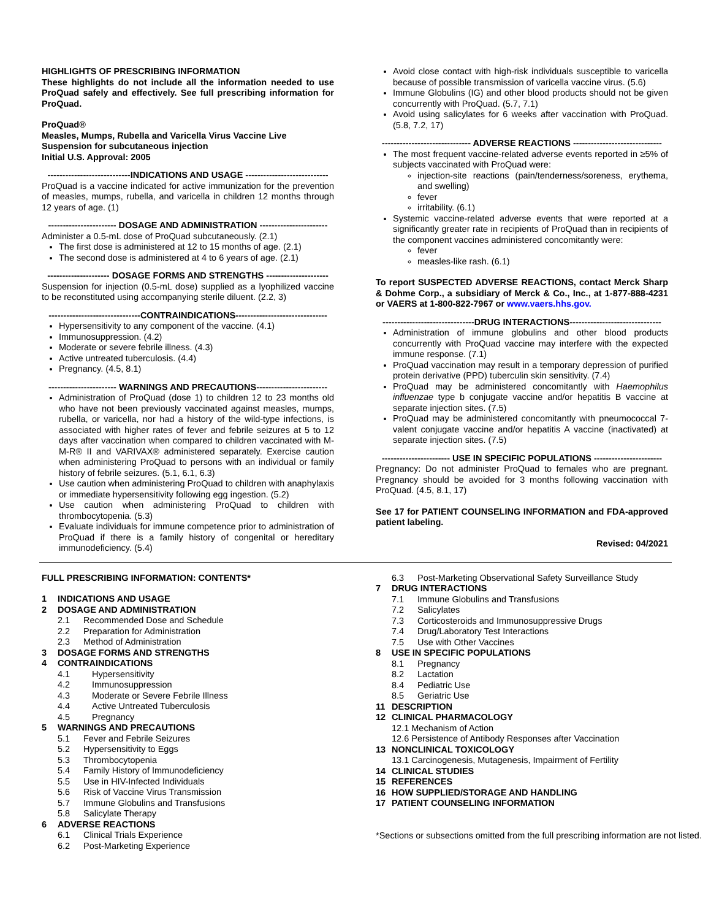HIGHLIGHTS OF PRESCRIBING INFORMATION
These highlights do not include all the information needed to use ProQuad safely and effectively. See full prescribing information for ProQuad.
ProQuad®
Measles, Mumps, Rubella and Varicella Virus Vaccine Live
Suspension for subcutaneous injection
Initial U.S. Approval: 2005
----------------------------INDICATIONS AND USAGE ----------------------------
ProQuad is a vaccine indicated for active immunization for the prevention of measles, mumps, rubella, and varicella in children 12 months through 12 years of age. (1)
----------------------- DOSAGE AND ADMINISTRATION -----------------------
Administer a 0.5-mL dose of ProQuad subcutaneously. (2.1)
The first dose is administered at 12 to 15 months of age. (2.1)
The second dose is administered at 4 to 6 years of age. (2.1)
--------------------- DOSAGE FORMS AND STRENGTHS ---------------------
Suspension for injection (0.5-mL dose) supplied as a lyophilized vaccine to be reconstituted using accompanying sterile diluent. (2.2, 3)
-------------------------------CONTRAINDICATIONS-------------------------------
Hypersensitivity to any component of the vaccine. (4.1)
Immunosuppression. (4.2)
Moderate or severe febrile illness. (4.3)
Active untreated tuberculosis. (4.4)
Pregnancy. (4.5, 8.1)
----------------------- WARNINGS AND PRECAUTIONS------------------------
Administration of ProQuad (dose 1) to children 12 to 23 months old who have not been previously vaccinated against measles, mumps, rubella, or varicella, nor had a history of the wild-type infections, is associated with higher rates of fever and febrile seizures at 5 to 12 days after vaccination when compared to children vaccinated with M-M-R® II and VARIVAX® administered separately. Exercise caution when administering ProQuad to persons with an individual or family history of febrile seizures. (5.1, 6.1, 6.3)
Use caution when administering ProQuad to children with anaphylaxis or immediate hypersensitivity following egg ingestion. (5.2)
Use caution when administering ProQuad to children with thrombocytopenia. (5.3)
Evaluate individuals for immune competence prior to administration of ProQuad if there is a family history of congenital or hereditary immunodeficiency. (5.4)
Avoid close contact with high-risk individuals susceptible to varicella because of possible transmission of varicella vaccine virus. (5.6)
Immune Globulins (IG) and other blood products should not be given concurrently with ProQuad. (5.7, 7.1)
Avoid using salicylates for 6 weeks after vaccination with ProQuad. (5.8, 7.2, 17)
------------------------------ ADVERSE REACTIONS ------------------------------
The most frequent vaccine-related adverse events reported in ≥5% of subjects vaccinated with ProQuad were:
injection-site reactions (pain/tenderness/soreness, erythema, and swelling)
fever
irritability. (6.1)
Systemic vaccine-related adverse events that were reported at a significantly greater rate in recipients of ProQuad than in recipients of the component vaccines administered concomitantly were:
fever
measles-like rash. (6.1)
To report SUSPECTED ADVERSE REACTIONS, contact Merck Sharp & Dohme Corp., a subsidiary of Merck & Co., Inc., at 1-877-888-4231 or VAERS at 1-800-822-7967 or www.vaers.hhs.gov.
-------------------------------DRUG INTERACTIONS-------------------------------
Administration of immune globulins and other blood products concurrently with ProQuad vaccine may interfere with the expected immune response. (7.1)
ProQuad vaccination may result in a temporary depression of purified protein derivative (PPD) tuberculin skin sensitivity. (7.4)
ProQuad may be administered concomitantly with Haemophilus influenzae type b conjugate vaccine and/or hepatitis B vaccine at separate injection sites. (7.5)
ProQuad may be administered concomitantly with pneumococcal 7-valent conjugate vaccine and/or hepatitis A vaccine (inactivated) at separate injection sites. (7.5)
----------------------- USE IN SPECIFIC POPULATIONS -----------------------
Pregnancy: Do not administer ProQuad to females who are pregnant. Pregnancy should be avoided for 3 months following vaccination with ProQuad. (4.5, 8.1, 17)
See 17 for PATIENT COUNSELING INFORMATION and FDA-approved patient labeling.
Revised: 04/2021
FULL PRESCRIBING INFORMATION: CONTENTS*
1 INDICATIONS AND USAGE
2 DOSAGE AND ADMINISTRATION
2.1 Recommended Dose and Schedule
2.2 Preparation for Administration
2.3 Method of Administration
3 DOSAGE FORMS AND STRENGTHS
4 CONTRAINDICATIONS
4.1 Hypersensitivity
4.2 Immunosuppression
4.3 Moderate or Severe Febrile Illness
4.4 Active Untreated Tuberculosis
4.5 Pregnancy
5 WARNINGS AND PRECAUTIONS
5.1 Fever and Febrile Seizures
5.2 Hypersensitivity to Eggs
5.3 Thrombocytopenia
5.4 Family History of Immunodeficiency
5.5 Use in HIV-Infected Individuals
5.6 Risk of Vaccine Virus Transmission
5.7 Immune Globulins and Transfusions
5.8 Salicylate Therapy
6 ADVERSE REACTIONS
6.1 Clinical Trials Experience
6.2 Post-Marketing Experience
6.3 Post-Marketing Observational Safety Surveillance Study
7 DRUG INTERACTIONS
7.1 Immune Globulins and Transfusions
7.2 Salicylates
7.3 Corticosteroids and Immunosuppressive Drugs
7.4 Drug/Laboratory Test Interactions
7.5 Use with Other Vaccines
8 USE IN SPECIFIC POPULATIONS
8.1 Pregnancy
8.2 Lactation
8.4 Pediatric Use
8.5 Geriatric Use
11 DESCRIPTION
12 CLINICAL PHARMACOLOGY
12.1 Mechanism of Action
12.6 Persistence of Antibody Responses after Vaccination
13 NONCLINICAL TOXICOLOGY
13.1 Carcinogenesis, Mutagenesis, Impairment of Fertility
14 CLINICAL STUDIES
15 REFERENCES
16 HOW SUPPLIED/STORAGE AND HANDLING
17 PATIENT COUNSELING INFORMATION
*Sections or subsections omitted from the full prescribing information are not listed.